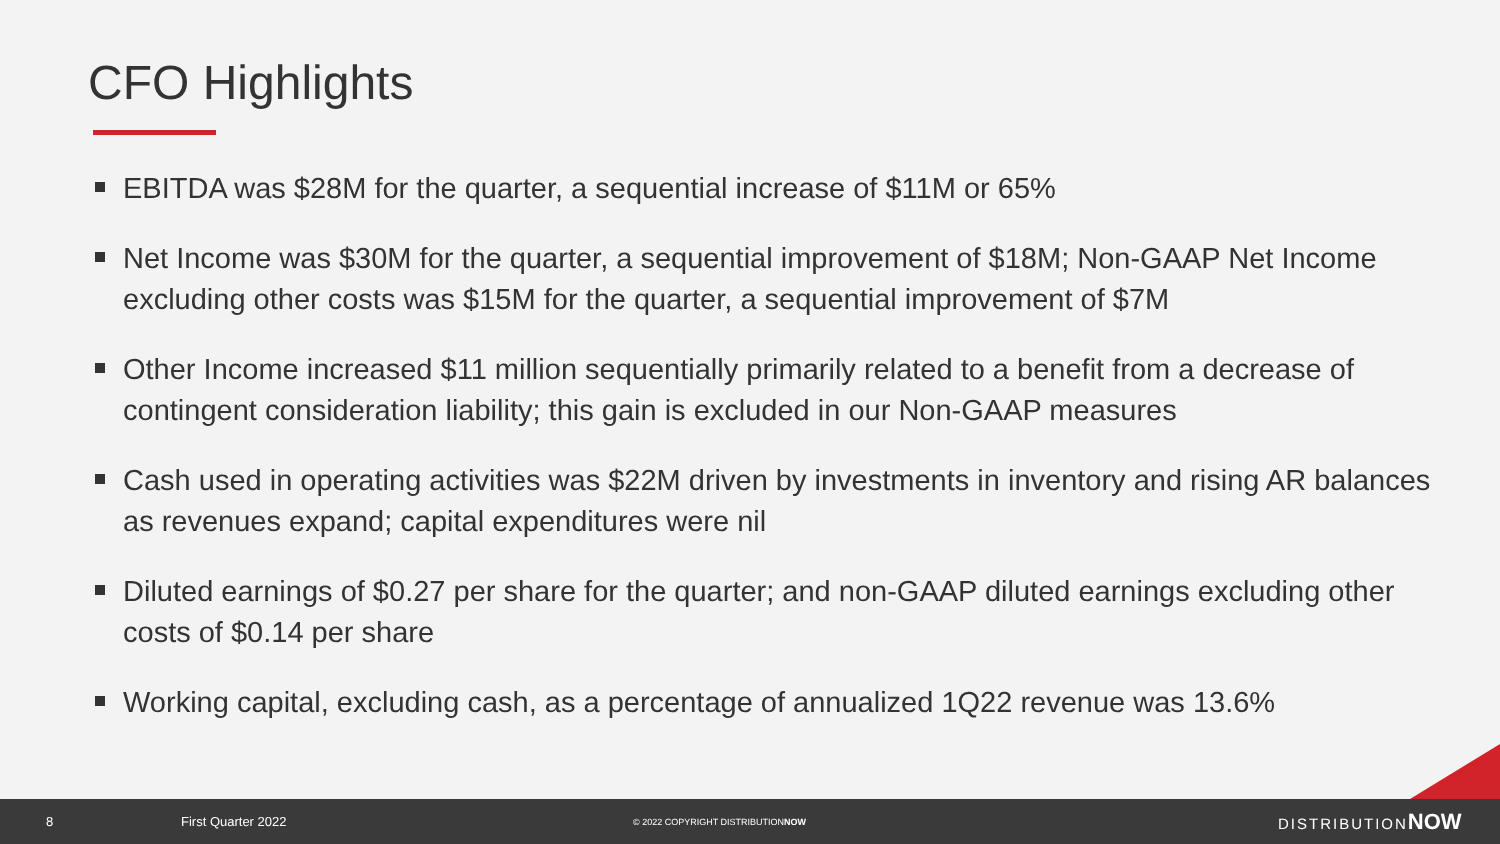CFO Highlights
EBITDA was $28M for the quarter, a sequential increase of $11M or 65%
Net Income was $30M for the quarter, a sequential improvement of $18M; Non-GAAP Net Income excluding other costs was $15M for the quarter, a sequential improvement of $7M
Other Income increased $11 million sequentially primarily related to a benefit from a decrease of contingent consideration liability; this gain is excluded in our Non-GAAP measures
Cash used in operating activities was $22M driven by investments in inventory and rising AR balances as revenues expand; capital expenditures were nil
Diluted earnings of $0.27 per share for the quarter; and non-GAAP diluted earnings excluding other costs of $0.14 per share
Working capital, excluding cash, as a percentage of annualized 1Q22 revenue was 13.6%
8 First Quarter 2022 © 2022 COPYRIGHT DISTRIBUTIONNOW DISTRIBUTIONNOW